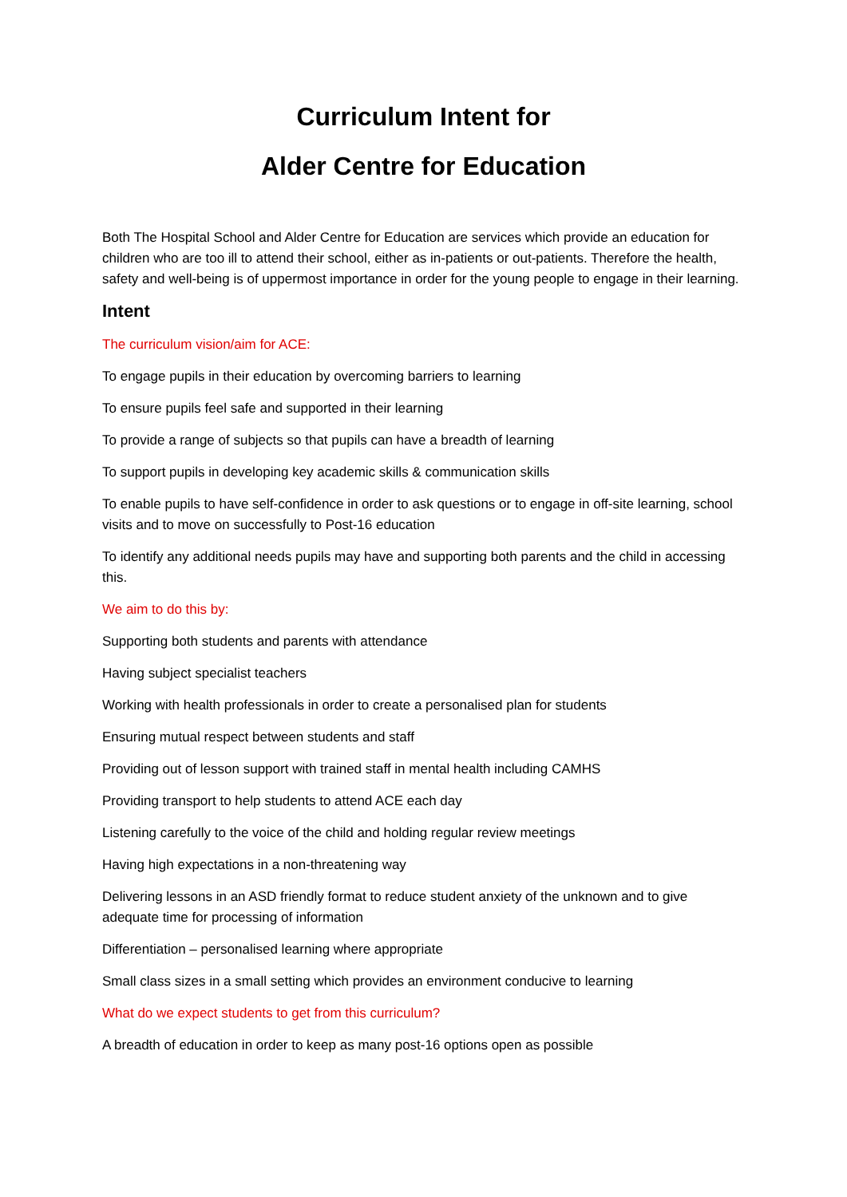Curriculum Intent for
Alder Centre for Education
Both The Hospital School and Alder Centre for Education are services which provide an education for children who are too ill to attend their school, either as in-patients or out-patients. Therefore the health, safety and well-being is of uppermost importance in order for the young people to engage in their learning.
Intent
The curriculum vision/aim for ACE:
To engage pupils in their education by overcoming barriers to learning
To ensure pupils feel safe and supported in their learning
To provide a range of subjects so that pupils can have a breadth of learning
To support pupils in developing key academic skills & communication skills
To enable pupils to have self-confidence in order to ask questions or to engage in off-site learning, school visits and to move on successfully to Post-16 education
To identify any additional needs pupils may have and supporting both parents and the child in accessing this.
We aim to do this by:
Supporting both students and parents with attendance
Having subject specialist teachers
Working with health professionals in order to create a personalised plan for students
Ensuring mutual respect between students and staff
Providing out of lesson support with trained staff in mental health including CAMHS
Providing transport to help students to attend ACE each day
Listening carefully to the voice of the child and holding regular review meetings
Having high expectations in a non-threatening way
Delivering lessons in an ASD friendly format to reduce student anxiety of the unknown and to give adequate time for processing of information
Differentiation – personalised learning where appropriate
Small class sizes in a small setting which provides an environment conducive to learning
What do we expect students to get from this curriculum?
A breadth of education in order to keep as many post-16 options open as possible